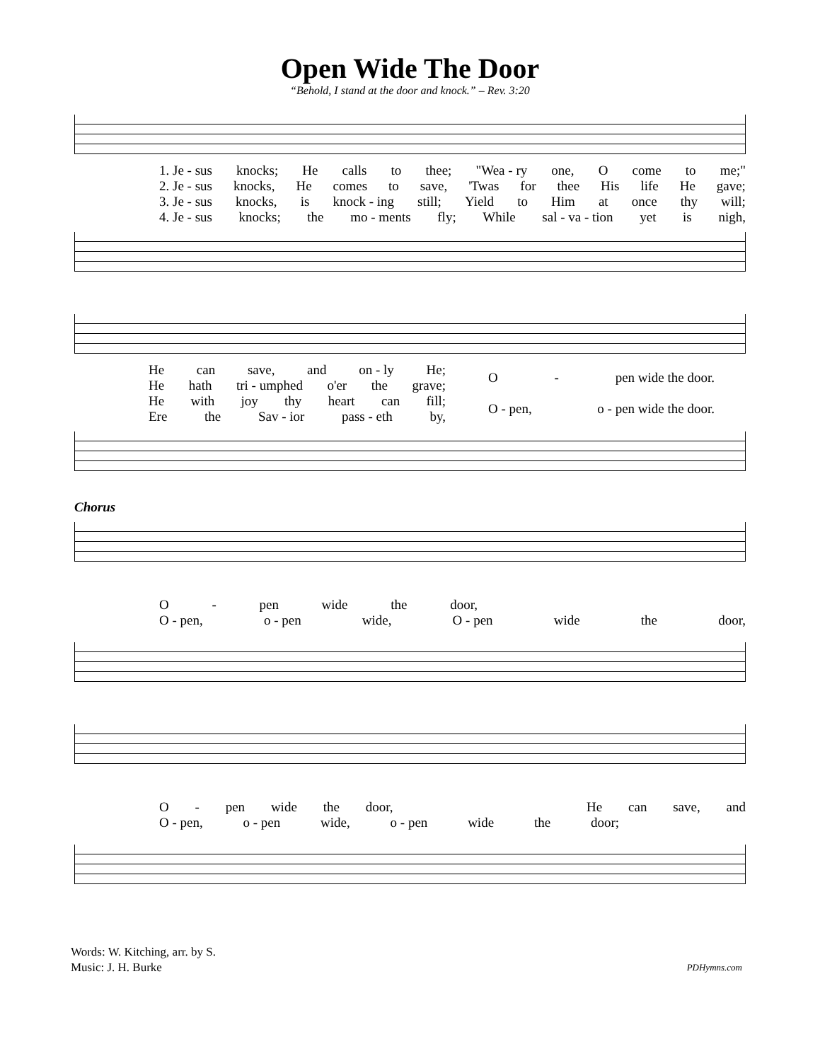Open Wide The Door
“Behold, I stand at the door and knock.” – Rev. 3:20
1. Je - sus knocks; He calls to thee; "Wea - ry one, O come to me;"
2. Je - sus knocks, He comes to save, 'Twas for thee His life He gave;
3. Je - sus knocks, is knock - ing still; Yield to Him at once thy will;
4. Je - sus knocks; the mo - ments fly; While sal - va - tion yet is nigh,
He can save, and on - ly He;
He hath tri - umphed o'er the grave;
He with joy thy heart can fill;
Ere the Sav - ior pass - eth by,
O - pen wide the door.
O - pen, o - pen wide the door.
Chorus
O - pen wide the door,
O - pen, o - pen wide, O - pen wide the door,
O - pen wide the door, He can save, and
O - pen, o - pen wide, o - pen wide the door;
Words: W. Kitching, arr. by S.
Music: J. H. Burke
PDHymns.com